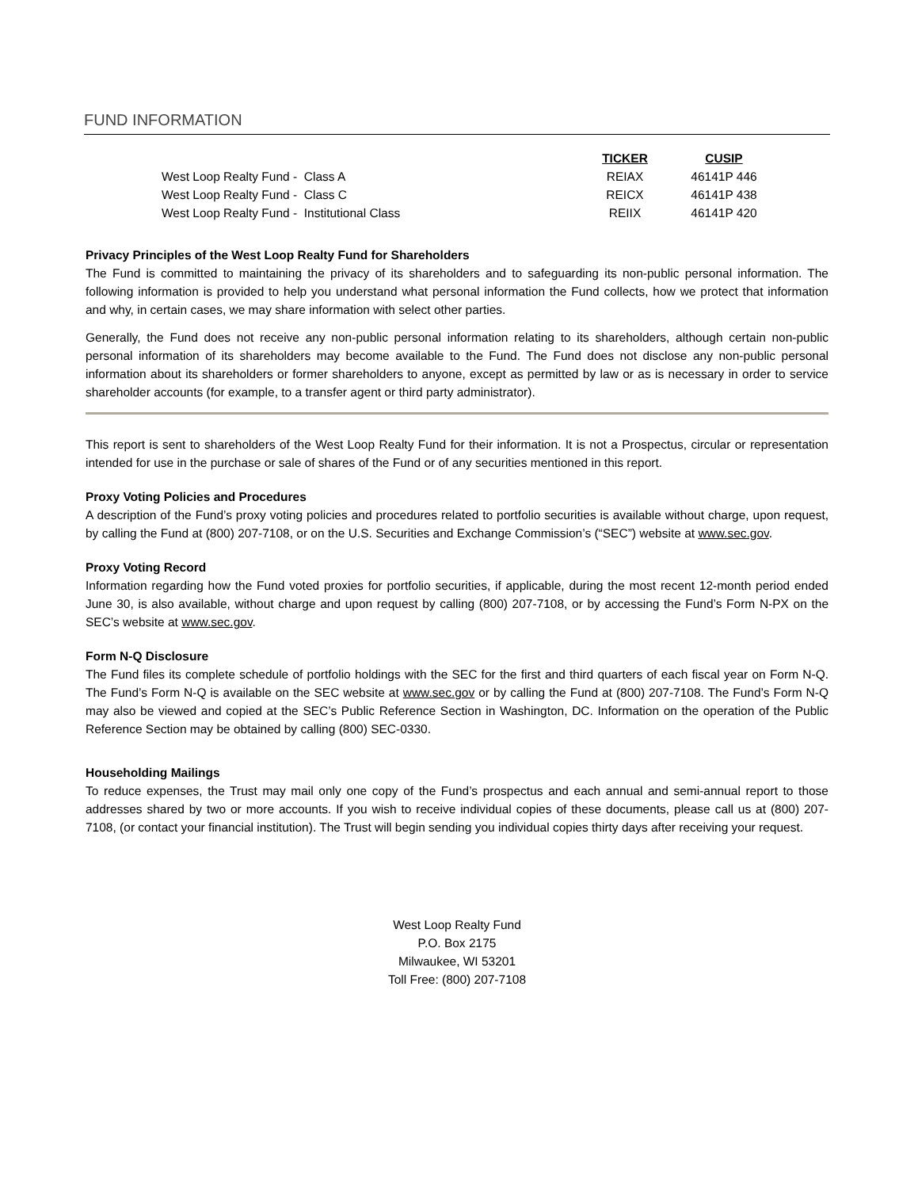FUND INFORMATION
| | TICKER | CUSIP |
| --- | --- | --- |
| West Loop Realty Fund - Class A | REIAX | 46141P 446 |
| West Loop Realty Fund - Class C | REICX | 46141P 438 |
| West Loop Realty Fund - Institutional Class | REIIX | 46141P 420 |
Privacy Principles of the West Loop Realty Fund for Shareholders
The Fund is committed to maintaining the privacy of its shareholders and to safeguarding its non-public personal information. The following information is provided to help you understand what personal information the Fund collects, how we protect that information and why, in certain cases, we may share information with select other parties.
Generally, the Fund does not receive any non-public personal information relating to its shareholders, although certain non-public personal information of its shareholders may become available to the Fund. The Fund does not disclose any non-public personal information about its shareholders or former shareholders to anyone, except as permitted by law or as is necessary in order to service shareholder accounts (for example, to a transfer agent or third party administrator).
This report is sent to shareholders of the West Loop Realty Fund for their information. It is not a Prospectus, circular or representation intended for use in the purchase or sale of shares of the Fund or of any securities mentioned in this report.
Proxy Voting Policies and Procedures
A description of the Fund’s proxy voting policies and procedures related to portfolio securities is available without charge, upon request, by calling the Fund at (800) 207-7108, or on the U.S. Securities and Exchange Commission’s (“SEC”) website at www.sec.gov.
Proxy Voting Record
Information regarding how the Fund voted proxies for portfolio securities, if applicable, during the most recent 12-month period ended June 30, is also available, without charge and upon request by calling (800) 207-7108, or by accessing the Fund’s Form N-PX on the SEC’s website at www.sec.gov.
Form N-Q Disclosure
The Fund files its complete schedule of portfolio holdings with the SEC for the first and third quarters of each fiscal year on Form N-Q. The Fund’s Form N-Q is available on the SEC website at www.sec.gov or by calling the Fund at (800) 207-7108. The Fund’s Form N-Q may also be viewed and copied at the SEC’s Public Reference Section in Washington, DC. Information on the operation of the Public Reference Section may be obtained by calling (800) SEC-0330.
Householding Mailings
To reduce expenses, the Trust may mail only one copy of the Fund’s prospectus and each annual and semi-annual report to those addresses shared by two or more accounts. If you wish to receive individual copies of these documents, please call us at (800) 207-7108, (or contact your financial institution). The Trust will begin sending you individual copies thirty days after receiving your request.
West Loop Realty Fund
P.O. Box 2175
Milwaukee, WI 53201
Toll Free: (800) 207-7108